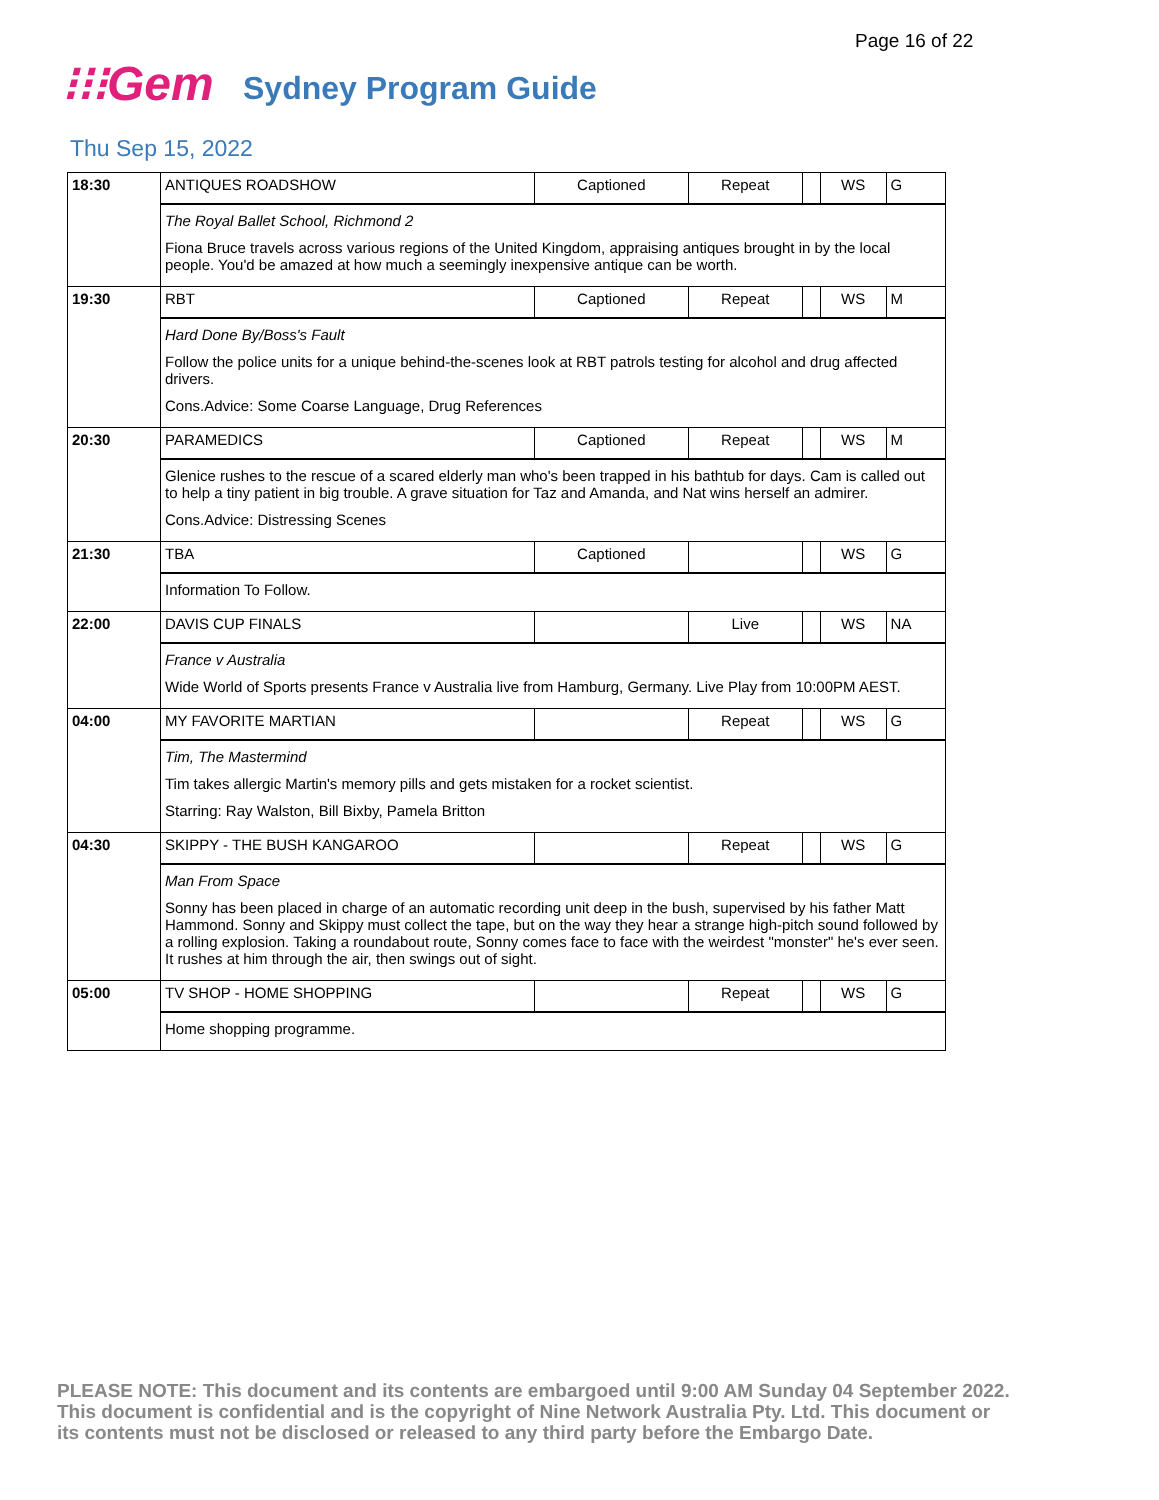Page 16 of 22
⁝⁝⁝Gem Sydney Program Guide
Thu Sep 15, 2022
| 18:30 | ANTIQUES ROADSHOW | Captioned | Repeat | | WS | G |
| | The Royal Ballet School, Richmond 2 Fiona Bruce travels across various regions of the United Kingdom, appraising antiques brought in by the local people. You'd be amazed at how much a seemingly inexpensive antique can be worth. | | | | | |
| 19:30 | RBT | Captioned | Repeat | | WS | M |
| | Hard Done By/Boss's Fault Follow the police units for a unique behind-the-scenes look at RBT patrols testing for alcohol and drug affected drivers. Cons.Advice: Some Coarse Language, Drug References | | | | | |
| 20:30 | PARAMEDICS | Captioned | Repeat | | WS | M |
| | Glenice rushes to the rescue of a scared elderly man who's been trapped in his bathtub for days. Cam is called out to help a tiny patient in big trouble. A grave situation for Taz and Amanda, and Nat wins herself an admirer. Cons.Advice: Distressing Scenes | | | | | |
| 21:30 | TBA | Captioned | | | WS | G |
| | Information To Follow. | | | | | |
| 22:00 | DAVIS CUP FINALS | | Live | | WS | NA |
| | France v Australia Wide World of Sports presents France v Australia live from Hamburg, Germany. Live Play from 10:00PM AEST. | | | | | |
| 04:00 | MY FAVORITE MARTIAN | | Repeat | | WS | G |
| | Tim, The Mastermind Tim takes allergic Martin's memory pills and gets mistaken for a rocket scientist. Starring: Ray Walston, Bill Bixby, Pamela Britton | | | | | |
| 04:30 | SKIPPY - THE BUSH KANGAROO | | Repeat | | WS | G |
| | Man From Space Sonny has been placed in charge of an automatic recording unit deep in the bush, supervised by his father Matt Hammond. Sonny and Skippy must collect the tape, but on the way they hear a strange high-pitch sound followed by a rolling explosion. Taking a roundabout route, Sonny comes face to face with the weirdest "monster" he's ever seen. It rushes at him through the air, then swings out of sight. | | | | | |
| 05:00 | TV SHOP - HOME SHOPPING | | Repeat | | WS | G |
| | Home shopping programme. | | | | | |
PLEASE NOTE: This document and its contents are embargoed until 9:00 AM Sunday 04 September 2022. This document is confidential and is the copyright of Nine Network Australia Pty. Ltd. This document or its contents must not be disclosed or released to any third party before the Embargo Date.